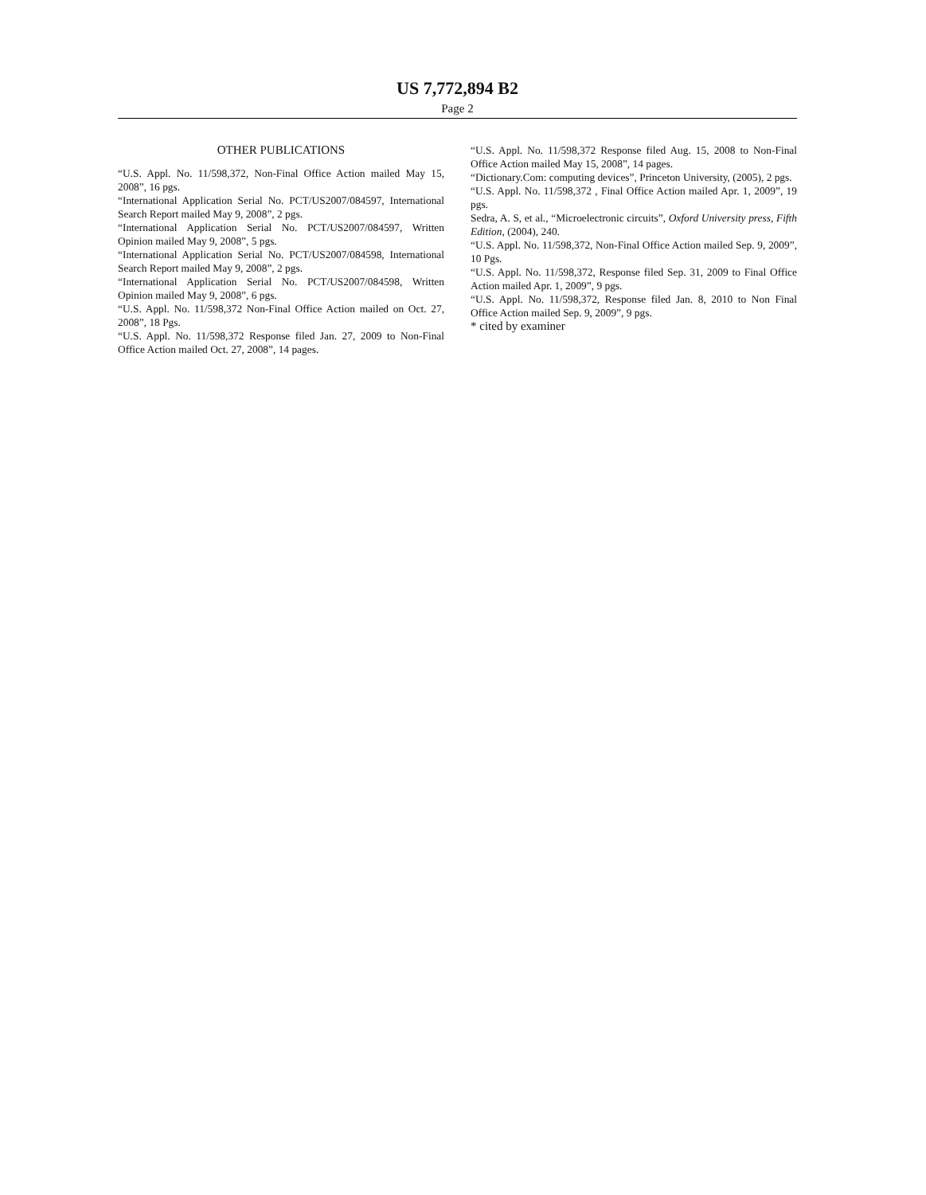US 7,772,894 B2
Page 2
OTHER PUBLICATIONS
“U.S. Appl. No. 11/598,372, Non-Final Office Action mailed May 15, 2008”, 16 pgs.
“International Application Serial No. PCT/US2007/084597, International Search Report mailed May 9, 2008”, 2 pgs.
“International Application Serial No. PCT/US2007/084597, Written Opinion mailed May 9, 2008”, 5 pgs.
“International Application Serial No. PCT/US2007/084598, International Search Report mailed May 9, 2008”, 2 pgs.
“International Application Serial No. PCT/US2007/084598, Written Opinion mailed May 9, 2008”, 6 pgs.
“U.S. Appl. No. 11/598,372 Non-Final Office Action mailed on Oct. 27, 2008”, 18 Pgs.
“U.S. Appl. No. 11/598,372 Response filed Jan. 27, 2009 to Non-Final Office Action mailed Oct. 27, 2008”, 14 pages.
“U.S. Appl. No. 11/598,372 Response filed Aug. 15, 2008 to Non-Final Office Action mailed May 15, 2008”, 14 pages.
“Dictionary.Com: computing devices”, Princeton University, (2005), 2 pgs.
“U.S. Appl. No. 11/598,372 , Final Office Action mailed Apr. 1, 2009”, 19 pgs.
Sedra, A. S, et al., “Microelectronic circuits”, Oxford University press, Fifth Edition, (2004), 240.
“U.S. Appl. No. 11/598,372, Non-Final Office Action mailed Sep. 9, 2009”, 10 Pgs.
“U.S. Appl. No. 11/598,372, Response filed Sep. 31, 2009 to Final Office Action mailed Apr. 1, 2009”, 9 pgs.
“U.S. Appl. No. 11/598,372, Response filed Jan. 8, 2010 to Non Final Office Action mailed Sep. 9, 2009”, 9 pgs.
* cited by examiner